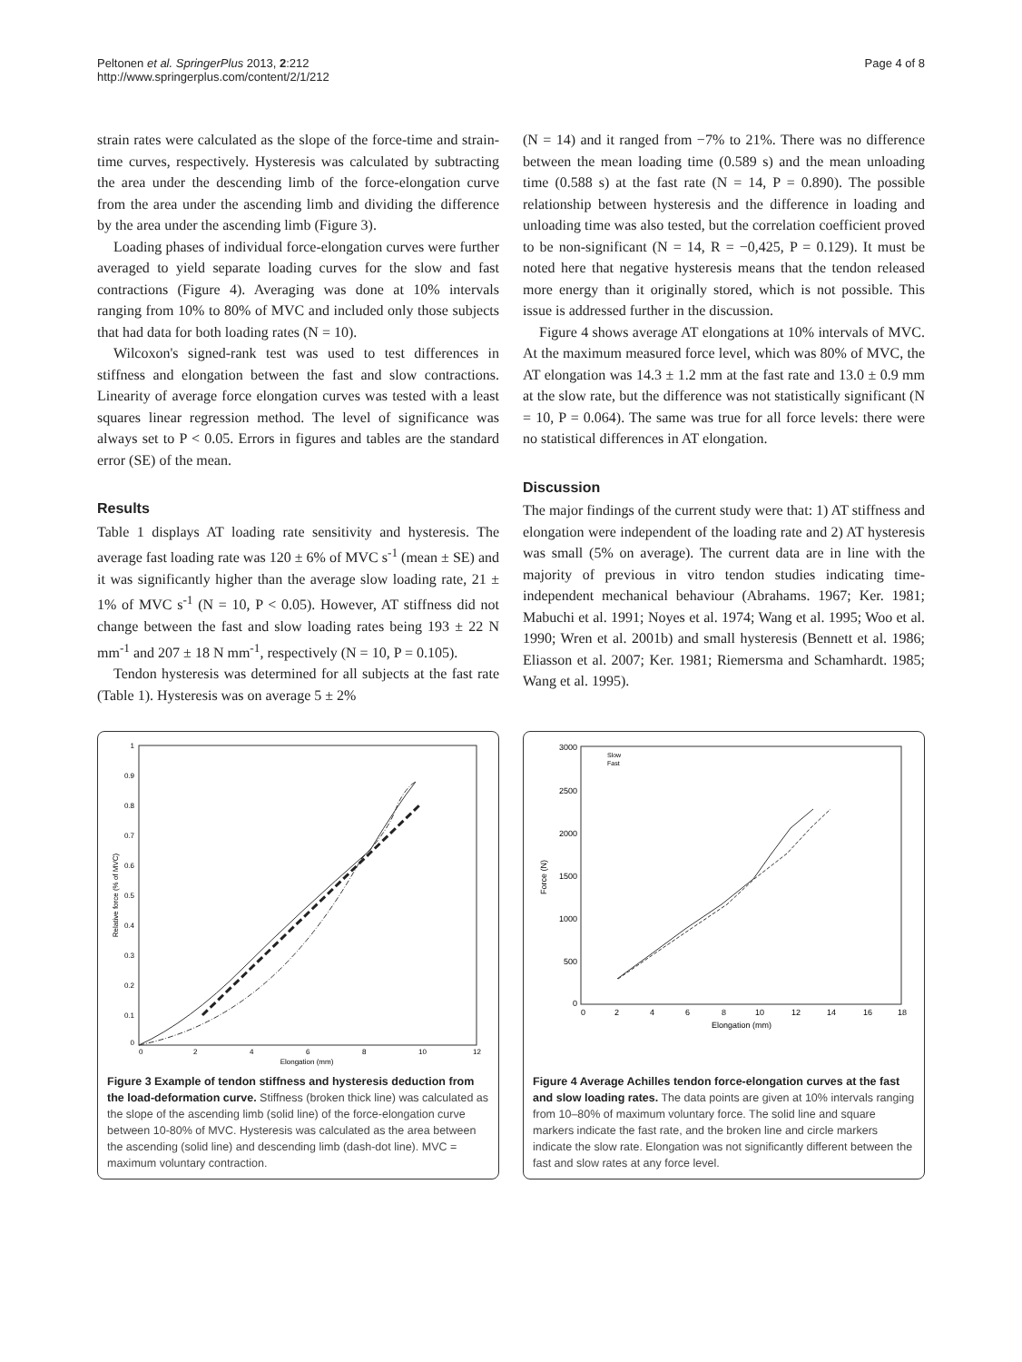Peltonen et al. SpringerPlus 2013, 2:212
http://www.springerplus.com/content/2/1/212
Page 4 of 8
strain rates were calculated as the slope of the force-time and strain-time curves, respectively. Hysteresis was calculated by subtracting the area under the descending limb of the force-elongation curve from the area under the ascending limb and dividing the difference by the area under the ascending limb (Figure 3).
Loading phases of individual force-elongation curves were further averaged to yield separate loading curves for the slow and fast contractions (Figure 4). Averaging was done at 10% intervals ranging from 10% to 80% of MVC and included only those subjects that had data for both loading rates (N = 10).
Wilcoxon's signed-rank test was used to test differences in stiffness and elongation between the fast and slow contractions. Linearity of average force elongation curves was tested with a least squares linear regression method. The level of significance was always set to P < 0.05. Errors in figures and tables are the standard error (SE) of the mean.
Results
Table 1 displays AT loading rate sensitivity and hysteresis. The average fast loading rate was 120 ± 6% of MVC s<sup>-1</sup> (mean ± SE) and it was significantly higher than the average slow loading rate, 21 ± 1% of MVC s<sup>-1</sup> (N = 10, P < 0.05). However, AT stiffness did not change between the fast and slow loading rates being 193 ± 22 N mm<sup>-1</sup> and 207 ± 18 N mm<sup>-1</sup>, respectively (N = 10, P = 0.105).
Tendon hysteresis was determined for all subjects at the fast rate (Table 1). Hysteresis was on average 5 ± 2%
(N = 14) and it ranged from −7% to 21%. There was no difference between the mean loading time (0.589 s) and the mean unloading time (0.588 s) at the fast rate (N = 14, P = 0.890). The possible relationship between hysteresis and the difference in loading and unloading time was also tested, but the correlation coefficient proved to be non-significant (N = 14, R = −0,425, P = 0.129). It must be noted here that negative hysteresis means that the tendon released more energy than it originally stored, which is not possible. This issue is addressed further in the discussion.
Figure 4 shows average AT elongations at 10% intervals of MVC. At the maximum measured force level, which was 80% of MVC, the AT elongation was 14.3 ± 1.2 mm at the fast rate and 13.0 ± 0.9 mm at the slow rate, but the difference was not statistically significant (N = 10, P = 0.064). The same was true for all force levels: there were no statistical differences in AT elongation.
Discussion
The major findings of the current study were that: 1) AT stiffness and elongation were independent of the loading rate and 2) AT hysteresis was small (5% on average). The current data are in line with the majority of previous in vitro tendon studies indicating time-independent mechanical behaviour (Abrahams. 1967; Ker. 1981; Mabuchi et al. 1991; Noyes et al. 1974; Wang et al. 1995; Woo et al. 1990; Wren et al. 2001b) and small hysteresis (Bennett et al. 1986; Eliasson et al. 2007; Ker. 1981; Riemersma and Schamhardt. 1985; Wang et al. 1995).
1
0.9
0.8
0.7
0.6
0.5
0.4
0.3
0.2
0.1
0
0
2
4
6
8
10
12
Elongation (mm)
Relative force (% of MVC)
Figure 3 Example of tendon stiffness and hysteresis deduction from the load-deformation curve. Stiffness (broken thick line) was calculated as the slope of the ascending limb (solid line) of the force-elongation curve between 10-80% of MVC. Hysteresis was calculated as the area between the ascending (solid line) and descending limb (dash-dot line). MVC = maximum voluntary contraction.
3000
2500
2000
1500
1000
500
0
0
2
4
6
8
10
12
14
16
18
Elongation (mm)
Force (N)
Slow
Fast
Figure 4 Average Achilles tendon force-elongation curves at the fast and slow loading rates. The data points are given at 10% intervals ranging from 10–80% of maximum voluntary force. The solid line and square markers indicate the fast rate, and the broken line and circle markers indicate the slow rate. Elongation was not significantly different between the fast and slow rates at any force level.